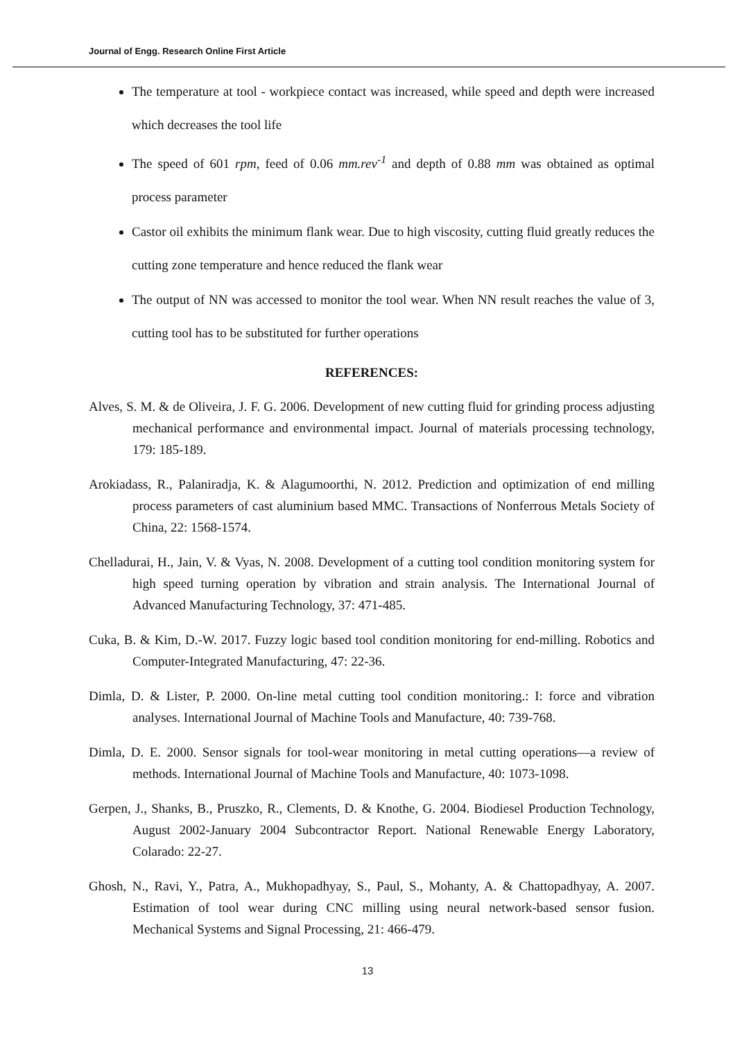Journal of Engg. Research Online First Article
The temperature at tool - workpiece contact was increased, while speed and depth were increased which decreases the tool life
The speed of 601 rpm, feed of 0.06 mm.rev<sup>-1</sup> and depth of 0.88 mm was obtained as optimal process parameter
Castor oil exhibits the minimum flank wear. Due to high viscosity, cutting fluid greatly reduces the cutting zone temperature and hence reduced the flank wear
The output of NN was accessed to monitor the tool wear. When NN result reaches the value of 3, cutting tool has to be substituted for further operations
REFERENCES:
Alves, S. M. & de Oliveira, J. F. G. 2006. Development of new cutting fluid for grinding process adjusting mechanical performance and environmental impact. Journal of materials processing technology, 179: 185-189.
Arokiadass, R., Palaniradja, K. & Alagumoorthi, N. 2012. Prediction and optimization of end milling process parameters of cast aluminium based MMC. Transactions of Nonferrous Metals Society of China, 22: 1568-1574.
Chelladurai, H., Jain, V. & Vyas, N. 2008. Development of a cutting tool condition monitoring system for high speed turning operation by vibration and strain analysis. The International Journal of Advanced Manufacturing Technology, 37: 471-485.
Cuka, B. & Kim, D.-W. 2017. Fuzzy logic based tool condition monitoring for end-milling. Robotics and Computer-Integrated Manufacturing, 47: 22-36.
Dimla, D. & Lister, P. 2000. On-line metal cutting tool condition monitoring.: I: force and vibration analyses. International Journal of Machine Tools and Manufacture, 40: 739-768.
Dimla, D. E. 2000. Sensor signals for tool-wear monitoring in metal cutting operations—a review of methods. International Journal of Machine Tools and Manufacture, 40: 1073-1098.
Gerpen, J., Shanks, B., Pruszko, R., Clements, D. & Knothe, G. 2004. Biodiesel Production Technology, August 2002-January 2004 Subcontractor Report. National Renewable Energy Laboratory, Colarado: 22-27.
Ghosh, N., Ravi, Y., Patra, A., Mukhopadhyay, S., Paul, S., Mohanty, A. & Chattopadhyay, A. 2007. Estimation of tool wear during CNC milling using neural network-based sensor fusion. Mechanical Systems and Signal Processing, 21: 466-479.
13